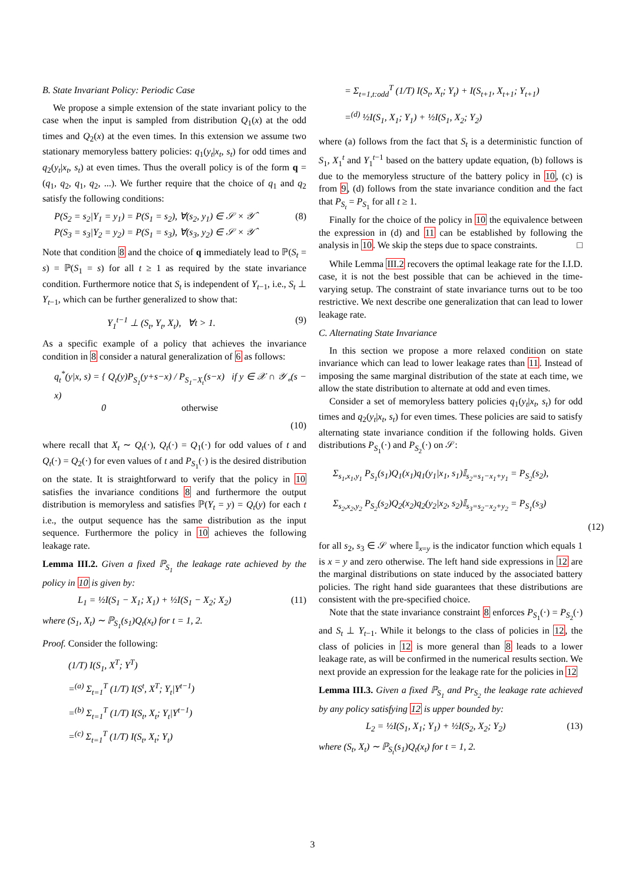B. State Invariant Policy: Periodic Case
We propose a simple extension of the state invariant policy to the case when the input is sampled from distribution Q<sub>1</sub>(x) at the odd times and Q<sub>2</sub>(x) at the even times. In this extension we assume two stationary memoryless battery policies: q<sub>1</sub>(y<sub>t</sub>|x<sub>t</sub>, s<sub>t</sub>) for odd times and q<sub>2</sub>(y<sub>t</sub>|x<sub>t</sub>, s<sub>t</sub>) at even times. Thus the overall policy is of the form q = (q<sub>1</sub>, q<sub>2</sub>, q<sub>1</sub>, q<sub>2</sub>, ...). We further require that the choice of q<sub>1</sub> and q<sub>2</sub> satisfy the following conditions:
P(S<sub>2</sub> = s<sub>2</sub>|Y<sub>1</sub> = y<sub>1</sub>) = P(S<sub>1</sub> = s<sub>2</sub>), ∀(s<sub>2</sub>, y<sub>1</sub>) ∈ 𝒮 × 𝒴̂
P(S<sub>3</sub> = s<sub>3</sub>|Y<sub>2</sub> = y<sub>2</sub>) = P(S<sub>1</sub> = s<sub>3</sub>), ∀(s<sub>3</sub>, y<sub>2</sub>) ∈ 𝒮 × 𝒴̂
(8)
Note that condition 8 and the choice of q immediately lead to ℙ(S<sub>t</sub> = s) = ℙ(S<sub>1</sub> = s) for all t ≥ 1 as required by the state invariance condition. Furthermore notice that S<sub>t</sub> is independent of Y<sub>t−1</sub>, i.e., S<sub>t</sub> ⊥ Y<sub>t−1</sub>, which can be further generalized to show that:
Y<sub>1</sub><sup>t−1</sup> ⊥ (S<sub>t</sub>, Y<sub>t</sub>, X<sub>t</sub>), ∀t > 1.
(9)
As a specific example of a policy that achieves the invariance condition in 8 consider a natural generalization of 6 as follows:
q<sub>t</sub><sup>*</sup>(y|x, s) = { Q<sub>t</sub>(y)P<sub>S<sub>1</sub></sub>(y+s−x) / P<sub>S<sub>1</sub>−X<sub>t</sub></sub>(s−x) if y ∈ 𝒳 ∩ 𝒴<sub>∘</sub>(s − x)
0 otherwise
(10)
where recall that X<sub>t</sub> ∼ Q<sub>t</sub>(·), Q<sub>t</sub>(·) = Q<sub>1</sub>(·) for odd values of t and Q<sub>t</sub>(·) = Q<sub>2</sub>(·) for even values of t and P<sub>S<sub>1</sub></sub>(·) is the desired distribution on the state. It is straightforward to verify that the policy in 10 satisfies the invariance conditions 8 and furthermore the output distribution is memoryless and satisfies ℙ(Y<sub>t</sub> = y) = Q<sub>t</sub>(y) for each t i.e., the output sequence has the same distribution as the input sequence. Furthermore the policy in 10 achieves the following leakage rate.
Lemma III.2. Given a fixed ℙ<sub>S<sub>1</sub></sub> the leakage rate achieved by the policy in 10 is given by:
L<sub>1</sub> = ½I(S<sub>1</sub> − X<sub>1</sub>; X<sub>1</sub>) + ½I(S<sub>1</sub> − X<sub>2</sub>; X<sub>2</sub>)
(11)
where (S<sub>1</sub>, X<sub>t</sub>) ∼ ℙ<sub>S<sub>1</sub></sub>(s<sub>1</sub>)Q<sub>t</sub>(x<sub>t</sub>) for t = 1, 2.
Proof. Consider the following:
(1/T) I(S<sub>1</sub>, X<sup>T</sup>; Y<sup>T</sup>)
=<sup>(a)</sup> Σ<sub>t=1</sub><sup>T</sup> (1/T) I(S<sup>t</sup>, X<sup>T</sup>; Y<sub>t</sub>|Y<sup>t−1</sup>)
=<sup>(b)</sup> Σ<sub>t=1</sub><sup>T</sup> (1/T) I(S<sub>t</sub>, X<sub>t</sub>; Y<sub>t</sub>|Y<sup>t−1</sup>)
=<sup>(c)</sup> Σ<sub>t=1</sub><sup>T</sup> (1/T) I(S<sub>t</sub>, X<sub>t</sub>; Y<sub>t</sub>)
= Σ<sub>t=1,t:odd</sub><sup>T</sup> (1/T) I(S<sub>t</sub>, X<sub>t</sub>; Y<sub>t</sub>) + I(S<sub>t+1</sub>, X<sub>t+1</sub>; Y<sub>t+1</sub>)
=<sup>(d)</sup> ½I(S<sub>1</sub>, X<sub>1</sub>; Y<sub>1</sub>) + ½I(S<sub>1</sub>, X<sub>2</sub>; Y<sub>2</sub>)
where (a) follows from the fact that S<sub>t</sub> is a deterministic function of S<sub>1</sub>, X<sub>1</sub><sup>t</sup> and Y<sub>1</sub><sup>t−1</sup> based on the battery update equation, (b) follows is due to the memoryless structure of the battery policy in 10, (c) is from 9, (d) follows from the state invariance condition and the fact that P<sub>S<sub>t</sub></sub> = P<sub>S<sub>1</sub></sub> for all t ≥ 1.
Finally for the choice of the policy in 10 the equivalence between the expression in (d) and 11 can be established by following the analysis in 10. We skip the steps due to space constraints. □
While Lemma III.2 recovers the optimal leakage rate for the I.I.D. case, it is not the best possible that can be achieved in the time-varying setup. The constraint of state invariance turns out to be too restrictive. We next describe one generalization that can lead to lower leakage rate.
C. Alternating State Invariance
In this section we propose a more relaxed condition on state invariance which can lead to lower leakage rates than 11. Instead of imposing the same marginal distribution of the state at each time, we allow the state distribution to alternate at odd and even times.
Consider a set of memoryless battery policies q<sub>1</sub>(y<sub>t</sub>|x<sub>t</sub>, s<sub>t</sub>) for odd times and q<sub>2</sub>(y<sub>t</sub>|x<sub>t</sub>, s<sub>t</sub>) for even times. These policies are said to satisfy alternating state invariance condition if the following holds. Given distributions P<sub>S<sub>1</sub></sub>(·) and P<sub>S<sub>2</sub></sub>(·) on 𝒮:
Σ<sub>s<sub>1</sub>,x<sub>1</sub>,y<sub>1</sub></sub> P<sub>S<sub>1</sub></sub>(s<sub>1</sub>)Q<sub>1</sub>(x<sub>1</sub>)q<sub>1</sub>(y<sub>1</sub>|x<sub>1</sub>, s<sub>1</sub>)𝕀<sub>s<sub>2</sub>=s<sub>1</sub>−x<sub>1</sub>+y<sub>1</sub></sub> = P<sub>S<sub>2</sub></sub>(s<sub>2</sub>),
Σ<sub>s<sub>2</sub>,x<sub>2</sub>,y<sub>2</sub></sub> P<sub>S<sub>2</sub></sub>(s<sub>2</sub>)Q<sub>2</sub>(x<sub>2</sub>)q<sub>2</sub>(y<sub>2</sub>|x<sub>2</sub>, s<sub>2</sub>)𝕀<sub>s<sub>3</sub>=s<sub>2</sub>−x<sub>2</sub>+y<sub>2</sub></sub> = P<sub>S<sub>1</sub></sub>(s<sub>3</sub>)
(12)
for all s<sub>2</sub>, s<sub>3</sub> ∈ 𝒮 where 𝕀<sub>x=y</sub> is the indicator function which equals 1 is x = y and zero otherwise. The left hand side expressions in 12 are the marginal distributions on state induced by the associated battery policies. The right hand side guarantees that these distributions are consistent with the pre-specified choice.
Note that the state invariance constraint 8 enforces P<sub>S<sub>1</sub></sub>(·) = P<sub>S<sub>2</sub></sub>(·) and S<sub>t</sub> ⊥ Y<sub>t−1</sub>. While it belongs to the class of policies in 12, the class of policies in 12 is more general than 8 leads to a lower leakage rate, as will be confirmed in the numerical results section. We next provide an expression for the leakage rate for the policies in 12
Lemma III.3. Given a fixed ℙ<sub>S<sub>1</sub></sub> and Pr<sub>S<sub>2</sub></sub> the leakage rate achieved by any policy satisfying 12 is upper bounded by:
L<sub>2</sub> = ½I(S<sub>1</sub>, X<sub>1</sub>; Y<sub>1</sub>) + ½I(S<sub>2</sub>, X<sub>2</sub>; Y<sub>2</sub>)
(13)
where (S<sub>t</sub>, X<sub>t</sub>) ∼ ℙ<sub>S<sub>t</sub></sub>(s<sub>1</sub>)Q<sub>t</sub>(x<sub>t</sub>) for t = 1, 2.
3